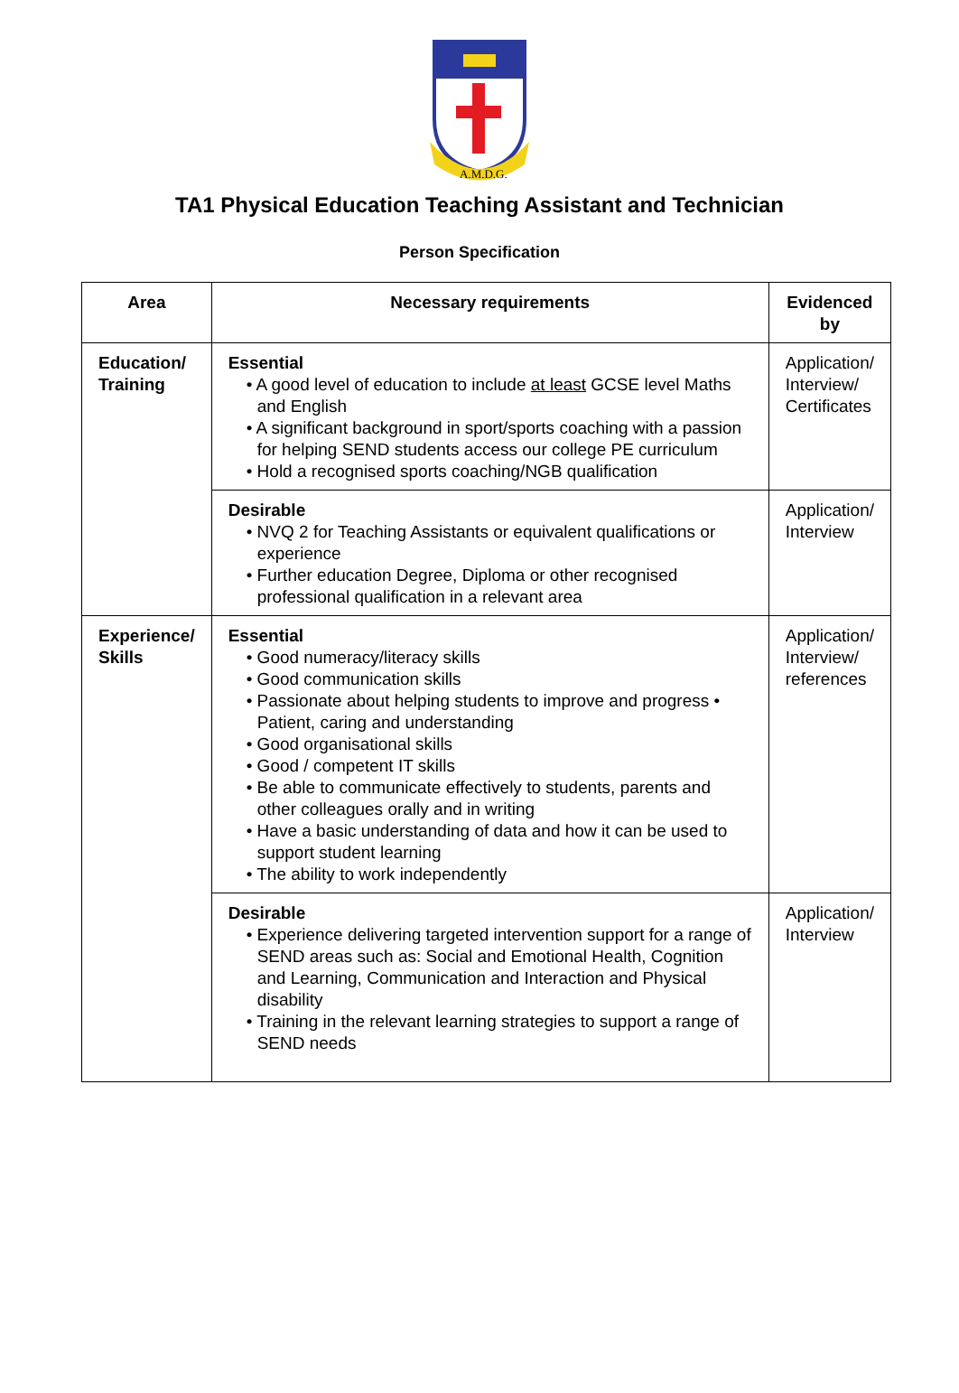A.M.D.G.
TA1 Physical Education Teaching Assistant and Technician
Person Specification
| Area | Necessary requirements | Evidenced by |
| --- | --- | --- |
| Education/ Training | Essential • A good level of education to include at least GCSE level Maths and English • A significant background in sport/sports coaching with a passion for helping SEND students access our college PE curriculum • Hold a recognised sports coaching/NGB qualification | Application/ Interview/ Certificates |
| | Desirable • NVQ 2 for Teaching Assistants or equivalent qualifications or experience • Further education Degree, Diploma or other recognised professional qualification in a relevant area | Application/ Interview |
| Experience/ Skills | Essential • Good numeracy/literacy skills • Good communication skills • Passionate about helping students to improve and progress • Patient, caring and understanding • Good organisational skills • Good / competent IT skills • Be able to communicate effectively to students, parents and other colleagues orally and in writing • Have a basic understanding of data and how it can be used to support student learning • The ability to work independently | Application/ Interview/ references |
| | Desirable • Experience delivering targeted intervention support for a range of SEND areas such as: Social and Emotional Health, Cognition and Learning, Communication and Interaction and Physical disability • Training in the relevant learning strategies to support a range of SEND needs | Application/ Interview |